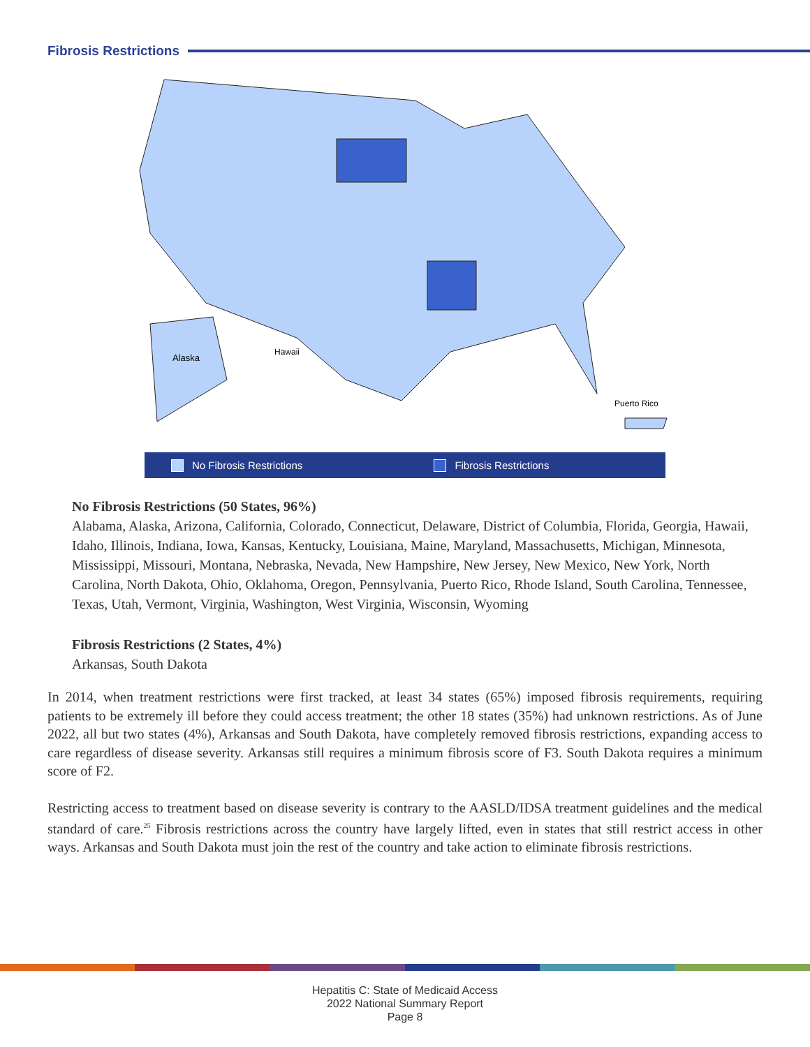Fibrosis Restrictions
Alaska
Hawaii
Puerto Rico
No Fibrosis Restrictions Fibrosis Restrictions
No Fibrosis Restrictions (50 States, 96%)
Alabama, Alaska, Arizona, California, Colorado, Connecticut, Delaware, District of Columbia, Florida, Georgia, Hawaii, Idaho, Illinois, Indiana, Iowa, Kansas, Kentucky, Louisiana, Maine, Maryland, Massachusetts, Michigan, Minnesota, Mississippi, Missouri, Montana, Nebraska, Nevada, New Hampshire, New Jersey, New Mexico, New York, North Carolina, North Dakota, Ohio, Oklahoma, Oregon, Pennsylvania, Puerto Rico, Rhode Island, South Carolina, Tennessee, Texas, Utah, Vermont, Virginia, Washington, West Virginia, Wisconsin, Wyoming
Fibrosis Restrictions (2 States, 4%)
Arkansas, South Dakota
In 2014, when treatment restrictions were first tracked, at least 34 states (65%) imposed fibrosis requirements, requiring patients to be extremely ill before they could access treatment; the other 18 states (35%) had unknown restrictions. As of June 2022, all but two states (4%), Arkansas and South Dakota, have completely removed fibrosis restrictions, expanding access to care regardless of disease severity. Arkansas still requires a minimum fibrosis score of F3. South Dakota requires a minimum score of F2.
Restricting access to treatment based on disease severity is contrary to the AASLD/IDSA treatment guidelines and the medical standard of care.<sup>25</sup> Fibrosis restrictions across the country have largely lifted, even in states that still restrict access in other ways. Arkansas and South Dakota must join the rest of the country and take action to eliminate fibrosis restrictions.
Hepatitis C: State of Medicaid Access
2022 National Summary Report
Page 8